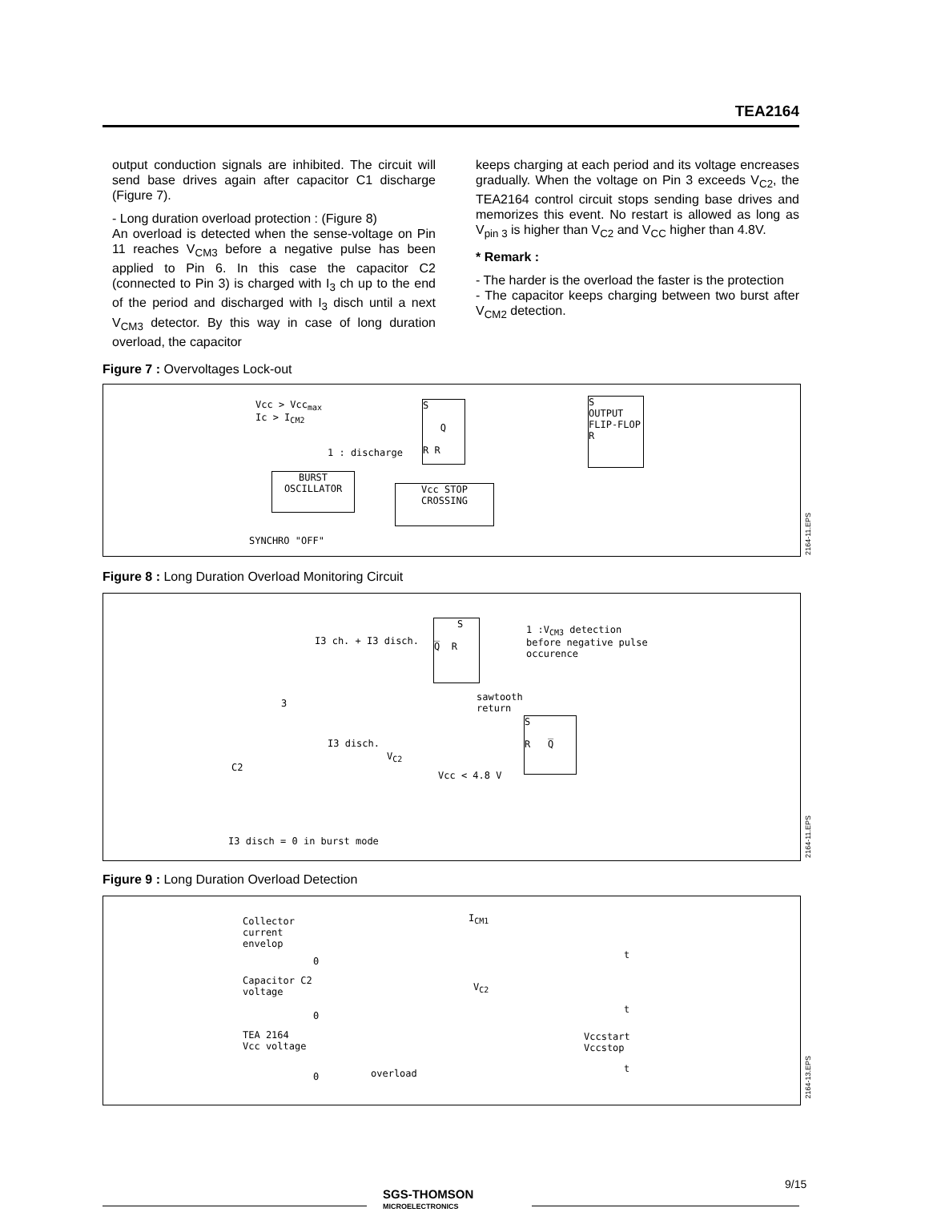TEA2164
output conduction signals are inhibited. The circuit will send base drives again after capacitor C1 discharge (Figure 7).
- Long duration overload protection : (Figure 8)
An overload is detected when the sense-voltage on Pin 11 reaches V<sub>CM3</sub> before a negative pulse has been applied to Pin 6. In this case the capacitor C2 (connected to Pin 3) is charged with I<sub>3</sub> ch up to the end of the period and discharged with I<sub>3</sub> disch until a next V<sub>CM3</sub> detector. By this way in case of long duration overload, the capacitor
keeps charging at each period and its voltage encreases gradually. When the voltage on Pin 3 exceeds V<sub>C2</sub>, the TEA2164 control circuit stops sending base drives and memorizes this event. No restart is allowed as long as V<sub>pin 3</sub> is higher than V<sub>C2</sub> and V<sub>CC</sub> higher than 4.8V.
* Remark :
- The harder is the overload the faster is the protection
- The capacitor keeps charging between two burst after V<sub>CM2</sub> detection.
Figure 7 : Overvoltages Lock-out
Vcc > Vcc<sub>max</sub>
Ic > I<sub>CM2</sub>
S
Q
R R
S
OUTPUT
FLIP-FLOP
R
1 : discharge
BURST
OSCILLATOR
Vcc STOP
CROSSING
SYNCHRO "OFF"
2164-11.EPS
Figure 8 : Long Duration Overload Monitoring Circuit
S
Q̅ R
1 :V<sub>CM3</sub> detection
before negative pulse
occurence
I3 ch. + I3 disch.
sawtooth
return
3
S
R Q̅
I3 disch.
V<sub>C2</sub>
C2
Vcc < 4.8 V
I3 disch = 0 in burst mode
2164-11.EPS
Figure 9 : Long Duration Overload Detection
Collector
current
envelop
I<sub>CM1</sub>
t
0
Capacitor C2
voltage
V<sub>C2</sub>
t
0
TEA 2164
Vcc voltage
Vccstart
Vccstop
t
0 overload
2164-13.EPS
9/15
SGS-THOMSON
MICROELECTRONICS